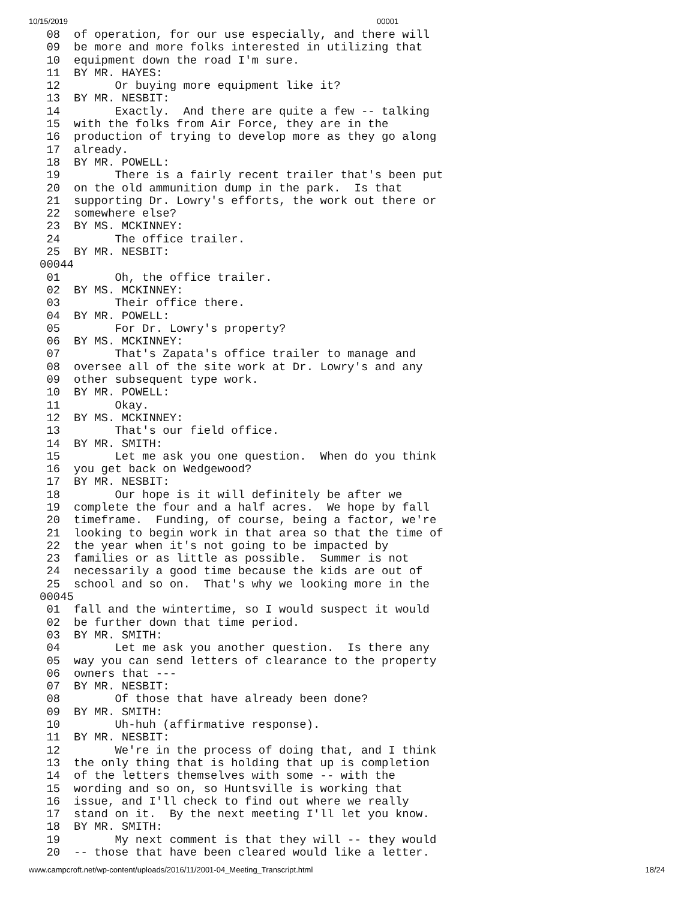10/15/2019 00001
 08  of operation, for our use especially, and there will
 09  be more and more folks interested in utilizing that
 10  equipment down the road I'm sure.
 11  BY MR. HAYES:
 12        Or buying more equipment like it?
 13  BY MR. NESBIT:
 14        Exactly.  And there are quite a few -- talking
 15  with the folks from Air Force, they are in the
 16  production of trying to develop more as they go along
 17  already.
 18  BY MR. POWELL:
 19        There is a fairly recent trailer that's been put
 20  on the old ammunition dump in the park.  Is that
 21  supporting Dr. Lowry's efforts, the work out there or
 22  somewhere else?
 23  BY MS. MCKINNEY:
 24        The office trailer.
 25  BY MR. NESBIT:
00044
 01        Oh, the office trailer.
 02  BY MS. MCKINNEY:
 03        Their office there.
 04  BY MR. POWELL:
 05        For Dr. Lowry's property?
 06  BY MS. MCKINNEY:
 07        That's Zapata's office trailer to manage and
 08  oversee all of the site work at Dr. Lowry's and any
 09  other subsequent type work.
 10  BY MR. POWELL:
 11        Okay.
 12  BY MS. MCKINNEY:
 13        That's our field office.
 14  BY MR. SMITH:
 15        Let me ask you one question.  When do you think
 16  you get back on Wedgewood?
 17  BY MR. NESBIT:
 18        Our hope is it will definitely be after we
 19  complete the four and a half acres.  We hope by fall
 20  timeframe.  Funding, of course, being a factor, we're
 21  looking to begin work in that area so that the time of
 22  the year when it's not going to be impacted by
 23  families or as little as possible.  Summer is not
 24  necessarily a good time because the kids are out of
 25  school and so on.  That's why we looking more in the
00045
 01  fall and the wintertime, so I would suspect it would
 02  be further down that time period.
 03  BY MR. SMITH:
 04        Let me ask you another question.  Is there any
 05  way you can send letters of clearance to the property
 06  owners that ---
 07  BY MR. NESBIT:
 08        Of those that have already been done?
 09  BY MR. SMITH:
 10        Uh-huh (affirmative response).
 11  BY MR. NESBIT:
 12        We're in the process of doing that, and I think
 13  the only thing that is holding that up is completion
 14  of the letters themselves with some -- with the
 15  wording and so on, so Huntsville is working that
 16  issue, and I'll check to find out where we really
 17  stand on it.  By the next meeting I'll let you know.
 18  BY MR. SMITH:
 19        My next comment is that they will -- they would
 20  -- those that have been cleared would like a letter.
www.campcroft.net/wp-content/uploads/2016/11/2001-04_Meeting_Transcript.html 18/24